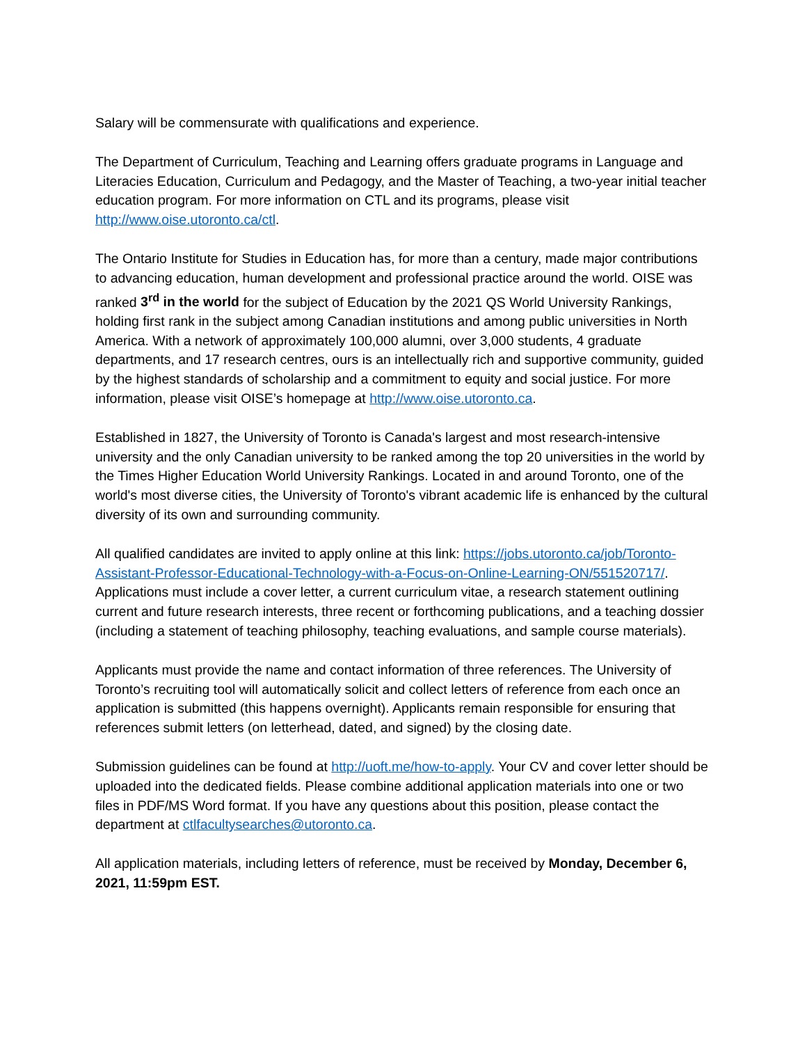Salary will be commensurate with qualifications and experience.
The Department of Curriculum, Teaching and Learning offers graduate programs in Language and Literacies Education, Curriculum and Pedagogy, and the Master of Teaching, a two-year initial teacher education program. For more information on CTL and its programs, please visit http://www.oise.utoronto.ca/ctl.
The Ontario Institute for Studies in Education has, for more than a century, made major contributions to advancing education, human development and professional practice around the world. OISE was ranked 3<sup>rd</sup> in the world for the subject of Education by the 2021 QS World University Rankings, holding first rank in the subject among Canadian institutions and among public universities in North America. With a network of approximately 100,000 alumni, over 3,000 students, 4 graduate departments, and 17 research centres, ours is an intellectually rich and supportive community, guided by the highest standards of scholarship and a commitment to equity and social justice. For more information, please visit OISE’s homepage at http://www.oise.utoronto.ca.
Established in 1827, the University of Toronto is Canada's largest and most research-intensive university and the only Canadian university to be ranked among the top 20 universities in the world by the Times Higher Education World University Rankings. Located in and around Toronto, one of the world's most diverse cities, the University of Toronto's vibrant academic life is enhanced by the cultural diversity of its own and surrounding community.
All qualified candidates are invited to apply online at this link: https://jobs.utoronto.ca/job/Toronto-Assistant-Professor-Educational-Technology-with-a-Focus-on-Online-Learning-ON/551520717/. Applications must include a cover letter, a current curriculum vitae, a research statement outlining current and future research interests, three recent or forthcoming publications, and a teaching dossier (including a statement of teaching philosophy, teaching evaluations, and sample course materials).
Applicants must provide the name and contact information of three references. The University of Toronto’s recruiting tool will automatically solicit and collect letters of reference from each once an application is submitted (this happens overnight). Applicants remain responsible for ensuring that references submit letters (on letterhead, dated, and signed) by the closing date.
Submission guidelines can be found at http://uoft.me/how-to-apply. Your CV and cover letter should be uploaded into the dedicated fields. Please combine additional application materials into one or two files in PDF/MS Word format. If you have any questions about this position, please contact the department at ctlfacultysearches@utoronto.ca.
All application materials, including letters of reference, must be received by Monday, December 6, 2021, 11:59pm EST.